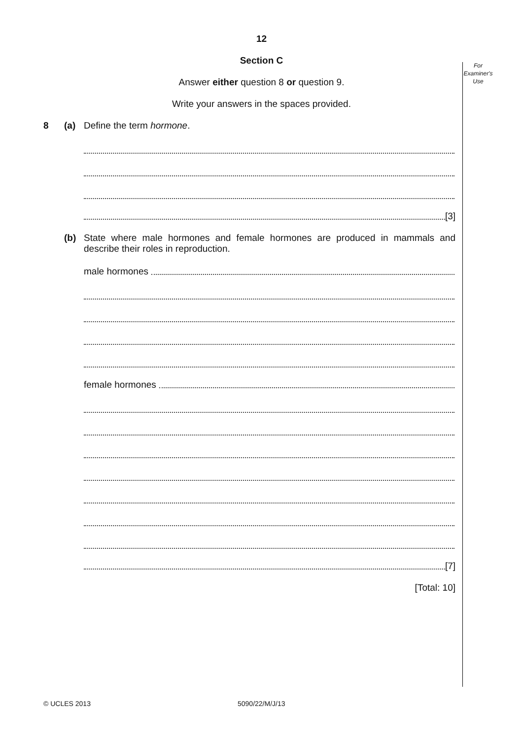For
Examiner's
Use
12
Section C
Answer either question 8 or question 9.
Write your answers in the spaces provided.
8 (a) Define the term hormone.
[3]
(b) State where male hormones and female hormones are produced in mammals and describe their roles in reproduction.
male hormones
female hormones
[7]
[Total: 10]
© UCLES 2013 5090/22/M/J/13